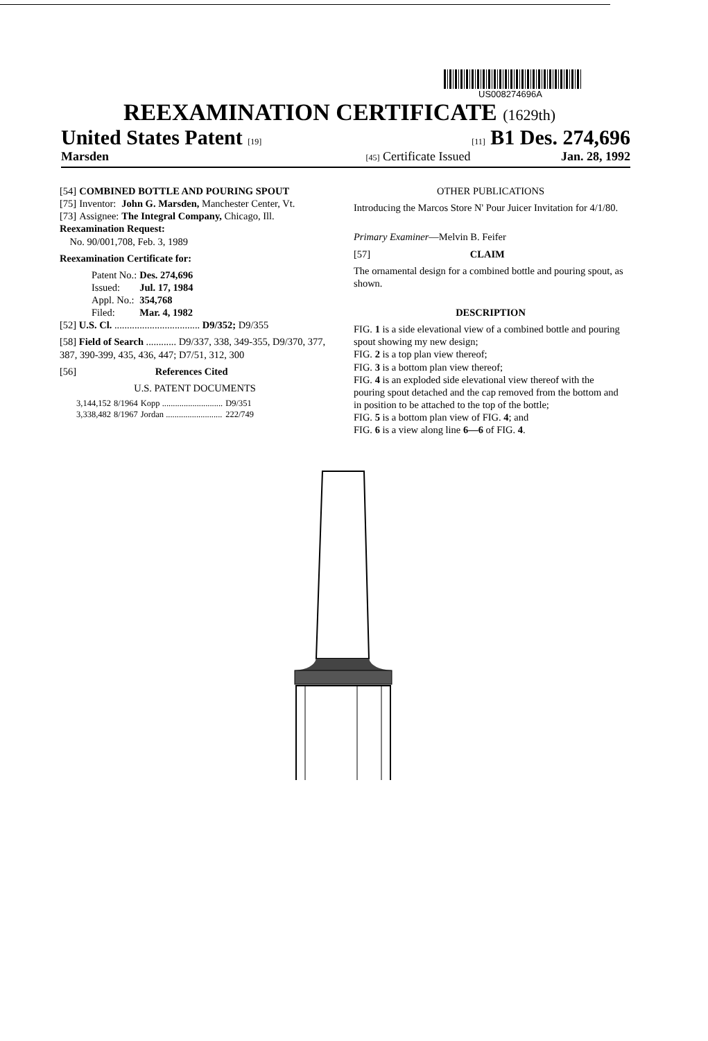US008274696A
REEXAMINATION CERTIFICATE (1629th)
United States Patent [19] [11] B1 Des. 274,696
Marsden [45] Certificate Issued Jan. 28, 1992
| [54] | COMBINED BOTTLE AND POURING SPOUT | |
| [75] | Inventor: | John G. Marsden, Manchester Center, Vt. |
| [73] | Assignee: | The Integral Company, Chicago, Ill. |
Reexamination Request:
No. 90/001,708, Feb. 3, 1989
Reexamination Certificate for:
| Patent No.: | Des. 274,696 |
| Issued: | Jul. 17, 1984 |
| Appl. No.: | 354,768 |
| Filed: | Mar. 4, 1982 |
[52] U.S. Cl. .................................. D9/352; D9/355
[58] Field of Search ............ D9/337, 338, 349-355, D9/370, 377, 387, 390-399, 435, 436, 447; D7/51, 312, 300
[56] References Cited
U.S. PATENT DOCUMENTS
| 3,144,152 | 8/1964 | Kopp ............................ | D9/351 |
| 3,338,482 | 8/1967 | Jordan .......................... | 222/749 |
OTHER PUBLICATIONS
Introducing the Marcos Store N' Pour Juicer Invitation for 4/1/80.
Primary Examiner—Melvin B. Feifer
[57] CLAIM
The ornamental design for a combined bottle and pouring spout, as shown.
DESCRIPTION
FIG. 1 is a side elevational view of a combined bottle and pouring spout showing my new design;
FIG. 2 is a top plan view thereof;
FIG. 3 is a bottom plan view thereof;
FIG. 4 is an exploded side elevational view thereof with the pouring spout detached and the cap removed from the bottom and in position to be attached to the top of the bottle;
FIG. 5 is a bottom plan view of FIG. 4; and
FIG. 6 is a view along line 6—6 of FIG. 4.